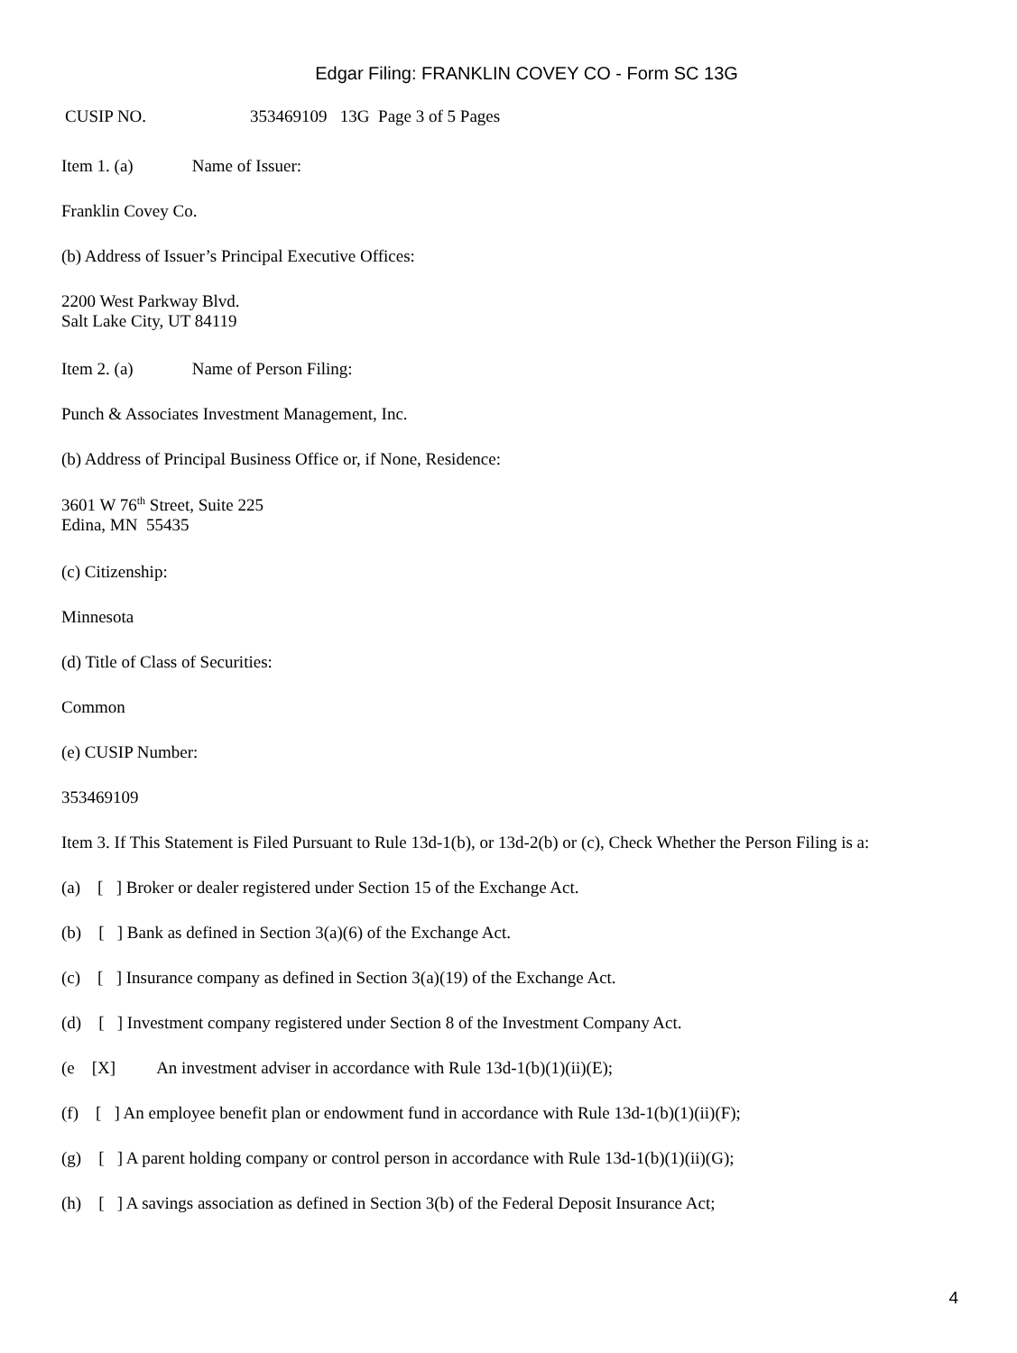Edgar Filing: FRANKLIN COVEY CO - Form SC 13G
CUSIP NO. 353469109 13G Page 3 of 5 Pages
Item 1. (a) Name of Issuer:
Franklin Covey Co.
(b) Address of Issuer’s Principal Executive Offices:
2200 West Parkway Blvd.
Salt Lake City, UT 84119
Item 2. (a) Name of Person Filing:
Punch & Associates Investment Management, Inc.
(b) Address of Principal Business Office or, if None, Residence:
3601 W 76<sup>th</sup> Street, Suite 225
Edina, MN 55435
(c) Citizenship:
Minnesota
(d) Title of Class of Securities:
Common
(e) CUSIP Number:
353469109
Item 3. If This Statement is Filed Pursuant to Rule 13d-1(b), or 13d-2(b) or (c), Check Whether the Person Filing is a:
(a) [ ] Broker or dealer registered under Section 15 of the Exchange Act.
(b) [ ] Bank as defined in Section 3(a)(6) of the Exchange Act.
(c) [ ] Insurance company as defined in Section 3(a)(19) of the Exchange Act.
(d) [ ] Investment company registered under Section 8 of the Investment Company Act.
(e [X] An investment adviser in accordance with Rule 13d-1(b)(1)(ii)(E);
(f) [ ] An employee benefit plan or endowment fund in accordance with Rule 13d-1(b)(1)(ii)(F);
(g) [ ] A parent holding company or control person in accordance with Rule 13d-1(b)(1)(ii)(G);
(h) [ ] A savings association as defined in Section 3(b) of the Federal Deposit Insurance Act;
4